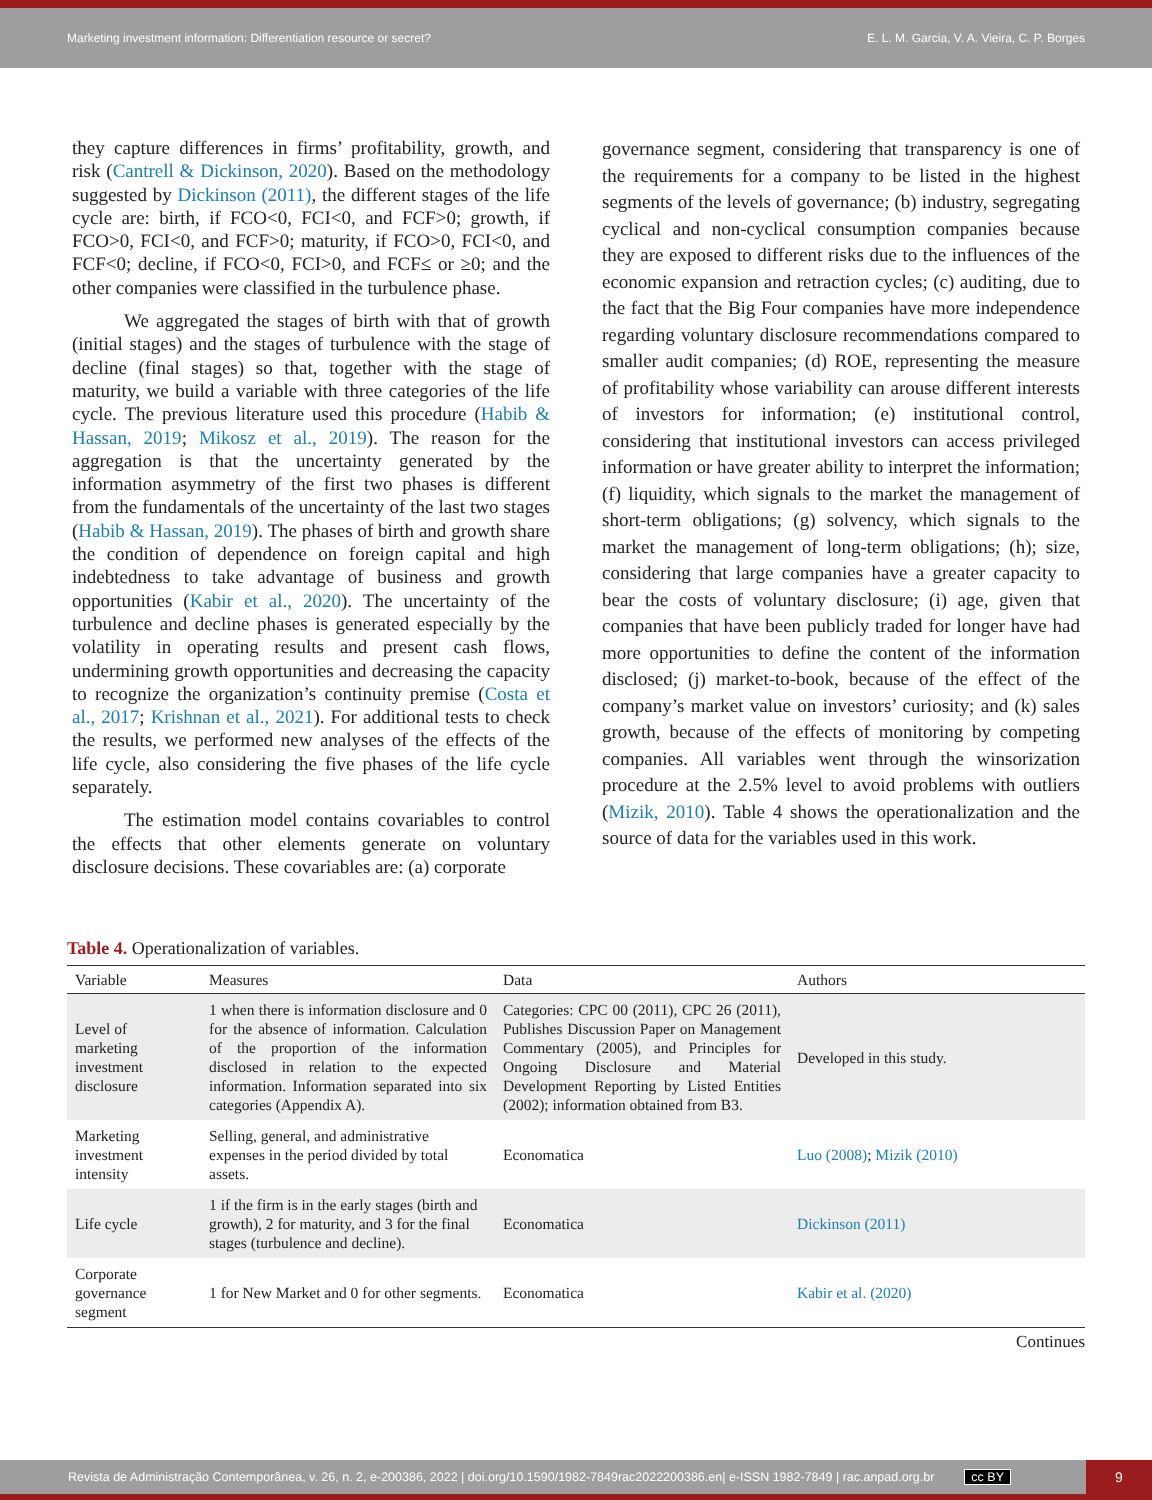Marketing investment information: Differentiation resource or secret? E. L. M. Garcia, V. A. Vieira, C. P. Borges
they capture differences in firms’ profitability, growth, and risk (Cantrell & Dickinson, 2020). Based on the methodology suggested by Dickinson (2011), the different stages of the life cycle are: birth, if FCO<0, FCI<0, and FCF>0; growth, if FCO>0, FCI<0, and FCF>0; maturity, if FCO>0, FCI<0, and FCF<0; decline, if FCO<0, FCI>0, and FCF≤ or ≥0; and the other companies were classified in the turbulence phase.
We aggregated the stages of birth with that of growth (initial stages) and the stages of turbulence with the stage of decline (final stages) so that, together with the stage of maturity, we build a variable with three categories of the life cycle. The previous literature used this procedure (Habib & Hassan, 2019; Mikosz et al., 2019). The reason for the aggregation is that the uncertainty generated by the information asymmetry of the first two phases is different from the fundamentals of the uncertainty of the last two stages (Habib & Hassan, 2019). The phases of birth and growth share the condition of dependence on foreign capital and high indebtedness to take advantage of business and growth opportunities (Kabir et al., 2020). The uncertainty of the turbulence and decline phases is generated especially by the volatility in operating results and present cash flows, undermining growth opportunities and decreasing the capacity to recognize the organization’s continuity premise (Costa et al., 2017; Krishnan et al., 2021). For additional tests to check the results, we performed new analyses of the effects of the life cycle, also considering the five phases of the life cycle separately.
The estimation model contains covariables to control the effects that other elements generate on voluntary disclosure decisions. These covariables are: (a) corporate
governance segment, considering that transparency is one of the requirements for a company to be listed in the highest segments of the levels of governance; (b) industry, segregating cyclical and non-cyclical consumption companies because they are exposed to different risks due to the influences of the economic expansion and retraction cycles; (c) auditing, due to the fact that the Big Four companies have more independence regarding voluntary disclosure recommendations compared to smaller audit companies; (d) ROE, representing the measure of profitability whose variability can arouse different interests of investors for information; (e) institutional control, considering that institutional investors can access privileged information or have greater ability to interpret the information; (f) liquidity, which signals to the market the management of short-term obligations; (g) solvency, which signals to the market the management of long-term obligations; (h); size, considering that large companies have a greater capacity to bear the costs of voluntary disclosure; (i) age, given that companies that have been publicly traded for longer have had more opportunities to define the content of the information disclosed; (j) market-to-book, because of the effect of the company’s market value on investors’ curiosity; and (k) sales growth, because of the effects of monitoring by competing companies. All variables went through the winsorization procedure at the 2.5% level to avoid problems with outliers (Mizik, 2010). Table 4 shows the operationalization and the source of data for the variables used in this work.
Table 4. Operationalization of variables.
| Variable | Measures | Data | Authors |
| --- | --- | --- | --- |
| Level of marketing investment disclosure | 1 when there is information disclosure and 0 for the absence of information. Calculation of the proportion of the information disclosed in relation to the expected information. Information separated into six categories (Appendix A). | Categories: CPC 00 (2011), CPC 26 (2011), Publishes Discussion Paper on Management Commentary (2005), and Principles for Ongoing Disclosure and Material Development Reporting by Listed Entities (2002); information obtained from B3. | Developed in this study. |
| Marketing investment intensity | Selling, general, and administrative expenses in the period divided by total assets. | Economatica | Luo (2008) ; Mizik (2010) |
| Life cycle | 1 if the firm is in the early stages (birth and growth), 2 for maturity, and 3 for the final stages (turbulence and decline). | Economatica | Dickinson (2011) |
| Corporate governance segment | 1 for New Market and 0 for other segments. | Economatica | Kabir et al. (2020) |
Continues
Revista de Administração Contemporânea, v. 26, n. 2, e-200386, 2022 | doi.org/10.1590/1982-7849rac2022200386.en| e-ISSN 1982-7849 | rac.anpad.org.br cc BY 9